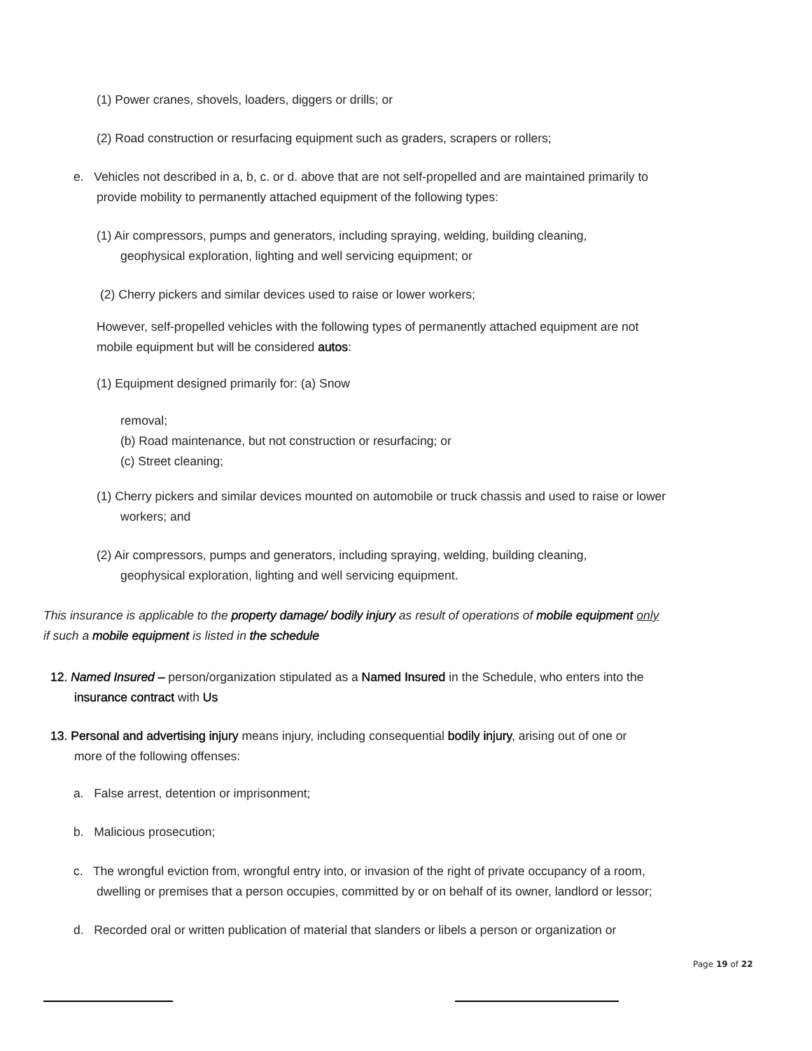(1) Power cranes, shovels, loaders, diggers or drills; or
(2) Road construction or resurfacing equipment such as graders, scrapers or rollers;
e. Vehicles not described in a, b, c. or d. above that are not self-propelled and are maintained primarily to
provide mobility to permanently attached equipment of the following types:
(1) Air compressors, pumps and generators, including spraying, welding, building cleaning,
geophysical exploration, lighting and well servicing equipment; or
(2) Cherry pickers and similar devices used to raise or lower workers;
However, self-propelled vehicles with the following types of permanently attached equipment are not
mobile equipment but will be considered autos:
(1) Equipment designed primarily for: (a) Snow
removal;
(b) Road maintenance, but not construction or resurfacing; or
(c) Street cleaning;
(1) Cherry pickers and similar devices mounted on automobile or truck chassis and used to raise or lower
workers; and
(2) Air compressors, pumps and generators, including spraying, welding, building cleaning,
geophysical exploration, lighting and well servicing equipment.
This insurance is applicable to the property damage/ bodily injury as result of operations of mobile equipment only
if such a mobile equipment is listed in the schedule
12. Named Insured – person/organization stipulated as a Named Insured in the Schedule, who enters into the
insurance contract with Us
13. Personal and advertising injury means injury, including consequential bodily injury, arising out of one or
more of the following offenses:
a. False arrest, detention or imprisonment;
b. Malicious prosecution;
c. The wrongful eviction from, wrongful entry into, or invasion of the right of private occupancy of a room,
dwelling or premises that a person occupies, committed by or on behalf of its owner, landlord or lessor;
d. Recorded oral or written publication of material that slanders or libels a person or organization or
Page 19 of 22